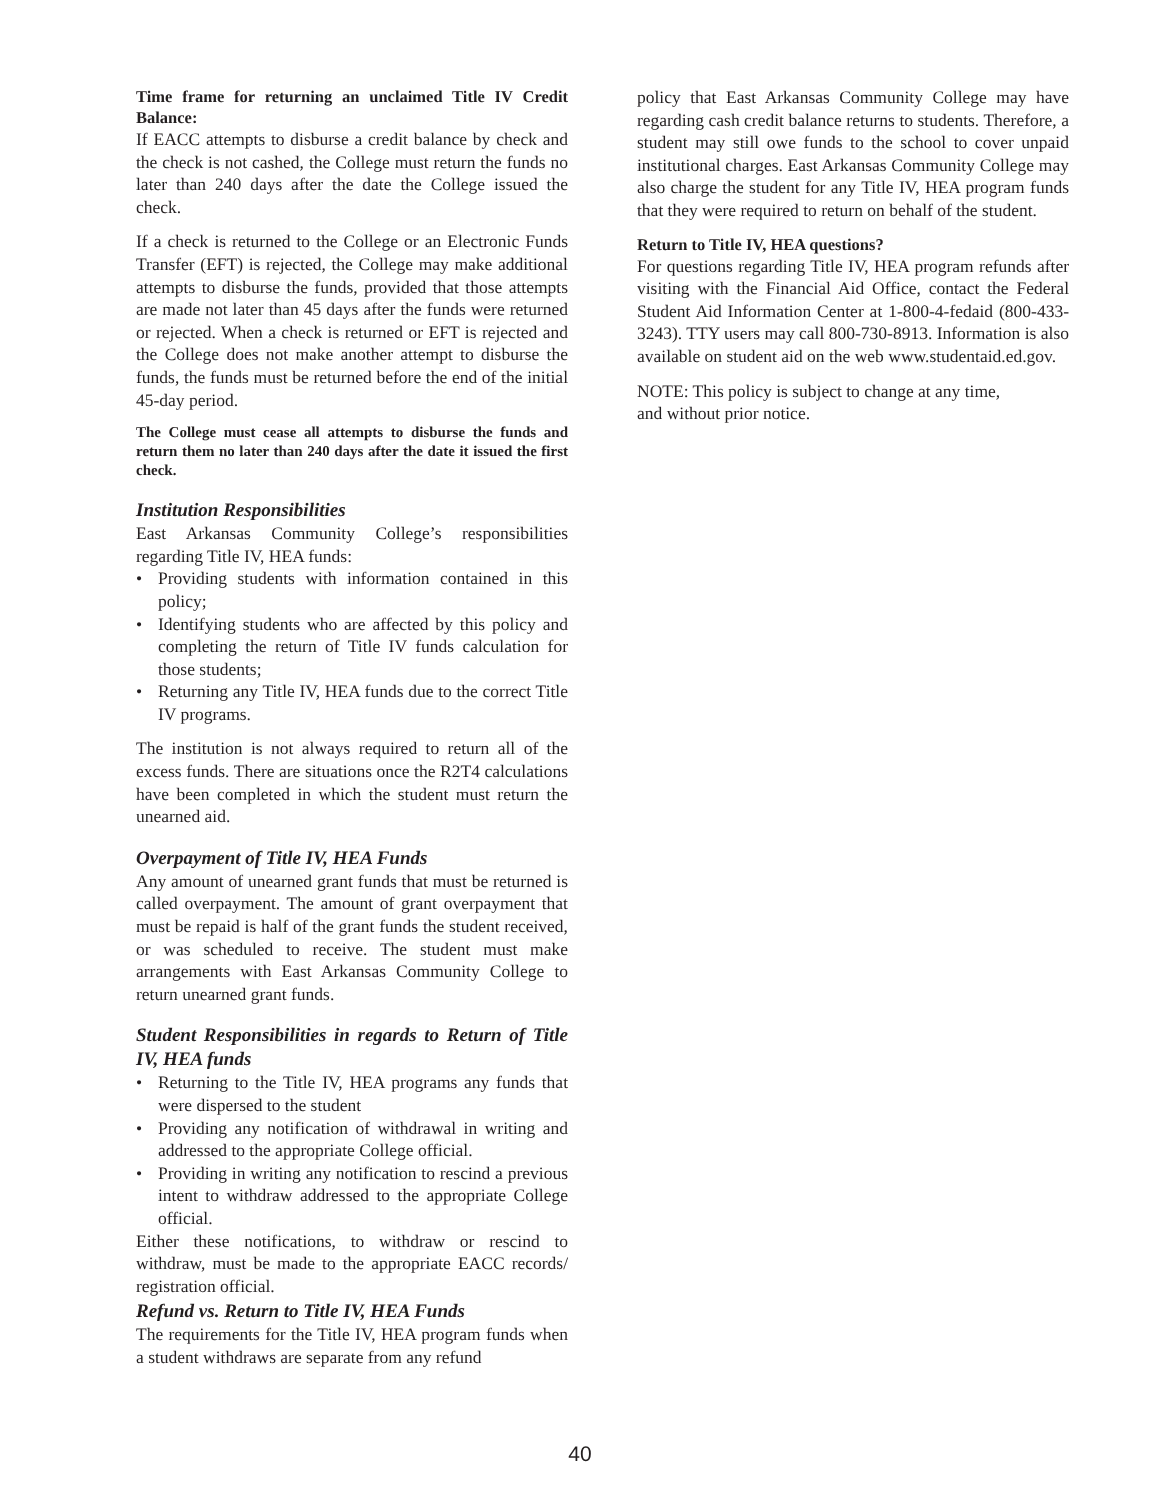Time frame for returning an unclaimed Title IV Credit Balance:
If EACC attempts to disburse a credit balance by check and the check is not cashed, the College must return the funds no later than 240 days after the date the College issued the check.
If a check is returned to the College or an Electronic Funds Transfer (EFT) is rejected, the College may make additional attempts to disburse the funds, provided that those attempts are made not later than 45 days after the funds were returned or rejected. When a check is returned or EFT is rejected and the College does not make another attempt to disburse the funds, the funds must be returned before the end of the initial 45-day period.
The College must cease all attempts to disburse the funds and return them no later than 240 days after the date it issued the first check.
Institution Responsibilities
East Arkansas Community College’s responsibilities regarding Title IV, HEA funds:
• Providing students with information contained in this policy;
• Identifying students who are affected by this policy and completing the return of Title IV funds calculation for those students;
• Returning any Title IV, HEA funds due to the correct Title IV programs.
The institution is not always required to return all of the excess funds. There are situations once the R2T4 calculations have been completed in which the student must return the unearned aid.
Overpayment of Title IV, HEA Funds
Any amount of unearned grant funds that must be returned is called overpayment. The amount of grant overpayment that must be repaid is half of the grant funds the student received, or was scheduled to receive. The student must make arrangements with East Arkansas Community College to return unearned grant funds.
Student Responsibilities in regards to Return of Title IV, HEA funds
• Returning to the Title IV, HEA programs any funds that were dispersed to the student
• Providing any notification of withdrawal in writing and addressed to the appropriate College official.
• Providing in writing any notification to rescind a previous intent to withdraw addressed to the appropriate College official.
Either these notifications, to withdraw or rescind to withdraw, must be made to the appropriate EACC records/ registration official.
Refund vs. Return to Title IV, HEA Funds
The requirements for the Title IV, HEA program funds when a student withdraws are separate from any refund
policy that East Arkansas Community College may have regarding cash credit balance returns to students. Therefore, a student may still owe funds to the school to cover unpaid institutional charges. East Arkansas Community College may also charge the student for any Title IV, HEA program funds that they were required to return on behalf of the student.
Return to Title IV, HEA questions?
For questions regarding Title IV, HEA program refunds after visiting with the Financial Aid Office, contact the Federal Student Aid Information Center at 1-800-4-fedaid (800-433-3243). TTY users may call 800-730-8913. Information is also available on student aid on the web www.studentaid.ed.gov.
NOTE: This policy is subject to change at any time,
and without prior notice.
40